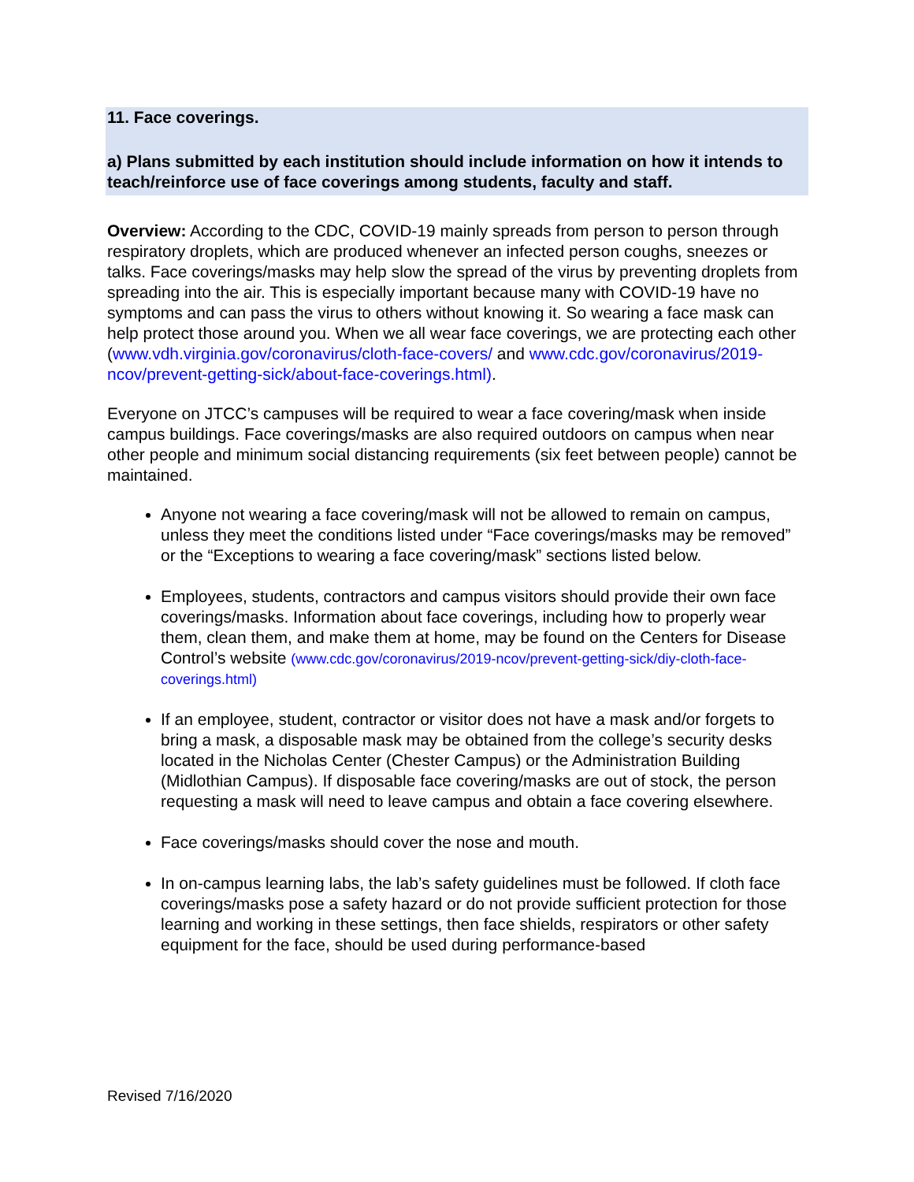11. Face coverings.
a) Plans submitted by each institution should include information on how it intends to teach/reinforce use of face coverings among students, faculty and staff.
Overview: According to the CDC, COVID-19 mainly spreads from person to person through respiratory droplets, which are produced whenever an infected person coughs, sneezes or talks. Face coverings/masks may help slow the spread of the virus by preventing droplets from spreading into the air. This is especially important because many with COVID-19 have no symptoms and can pass the virus to others without knowing it. So wearing a face mask can help protect those around you. When we all wear face coverings, we are protecting each other (www.vdh.virginia.gov/coronavirus/cloth-face-covers/ and www.cdc.gov/coronavirus/2019-ncov/prevent-getting-sick/about-face-coverings.html).
Everyone on JTCC’s campuses will be required to wear a face covering/mask when inside campus buildings. Face coverings/masks are also required outdoors on campus when near other people and minimum social distancing requirements (six feet between people) cannot be maintained.
Anyone not wearing a face covering/mask will not be allowed to remain on campus, unless they meet the conditions listed under “Face coverings/masks may be removed” or the “Exceptions to wearing a face covering/mask” sections listed below.
Employees, students, contractors and campus visitors should provide their own face coverings/masks. Information about face coverings, including how to properly wear them, clean them, and make them at home, may be found on the Centers for Disease Control’s website (www.cdc.gov/coronavirus/2019-ncov/prevent-getting-sick/diy-cloth-face-coverings.html)
If an employee, student, contractor or visitor does not have a mask and/or forgets to bring a mask, a disposable mask may be obtained from the college’s security desks located in the Nicholas Center (Chester Campus) or the Administration Building (Midlothian Campus). If disposable face covering/masks are out of stock, the person requesting a mask will need to leave campus and obtain a face covering elsewhere.
Face coverings/masks should cover the nose and mouth.
In on-campus learning labs, the lab’s safety guidelines must be followed. If cloth face coverings/masks pose a safety hazard or do not provide sufficient protection for those learning and working in these settings, then face shields, respirators or other safety equipment for the face, should be used during performance-based
Revised 7/16/2020